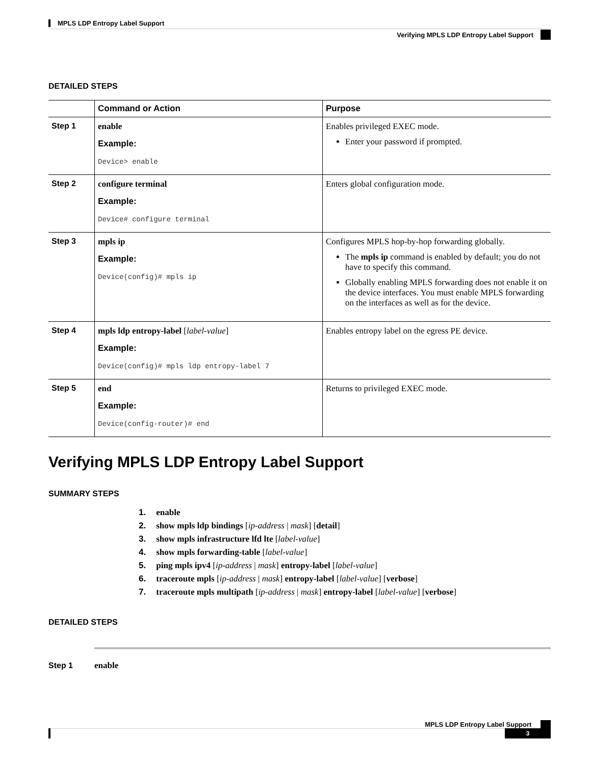MPLS LDP Entropy Label Support
Verifying MPLS LDP Entropy Label Support
DETAILED STEPS
| | Command or Action | Purpose |
| --- | --- | --- |
| Step 1 | enable Example: Device> enable | Enables privileged EXEC mode. Enter your password if prompted. |
| Step 2 | configure terminal Example: Device# configure terminal | Enters global configuration mode. |
| Step 3 | mpls ip Example: Device(config)# mpls ip | Configures MPLS hop-by-hop forwarding globally. The mpls ip command is enabled by default; you do not have to specify this command. Globally enabling MPLS forwarding does not enable it on the device interfaces. You must enable MPLS forwarding on the interfaces as well as for the device. |
| Step 4 | mpls ldp entropy-label [ label-value ] Example: Device(config)# mpls ldp entropy-label 7 | Enables entropy label on the egress PE device. |
| Step 5 | end Example: Device(config-router)# end | Returns to privileged EXEC mode. |
Verifying MPLS LDP Entropy Label Support
SUMMARY STEPS
1. enable
2. show mpls ldp bindings [ip-address | mask] [detail]
3. show mpls infrastructure lfd lte [label-value]
4. show mpls forwarding-table [label-value]
5. ping mpls ipv4 [ip-address | mask] entropy-label [label-value]
6. traceroute mpls [ip-address | mask] entropy-label [label-value] [verbose]
7. traceroute mpls multipath [ip-address | mask] entropy-label [label-value] [verbose]
DETAILED STEPS
Step 1 enable
MPLS LDP Entropy Label Support
3